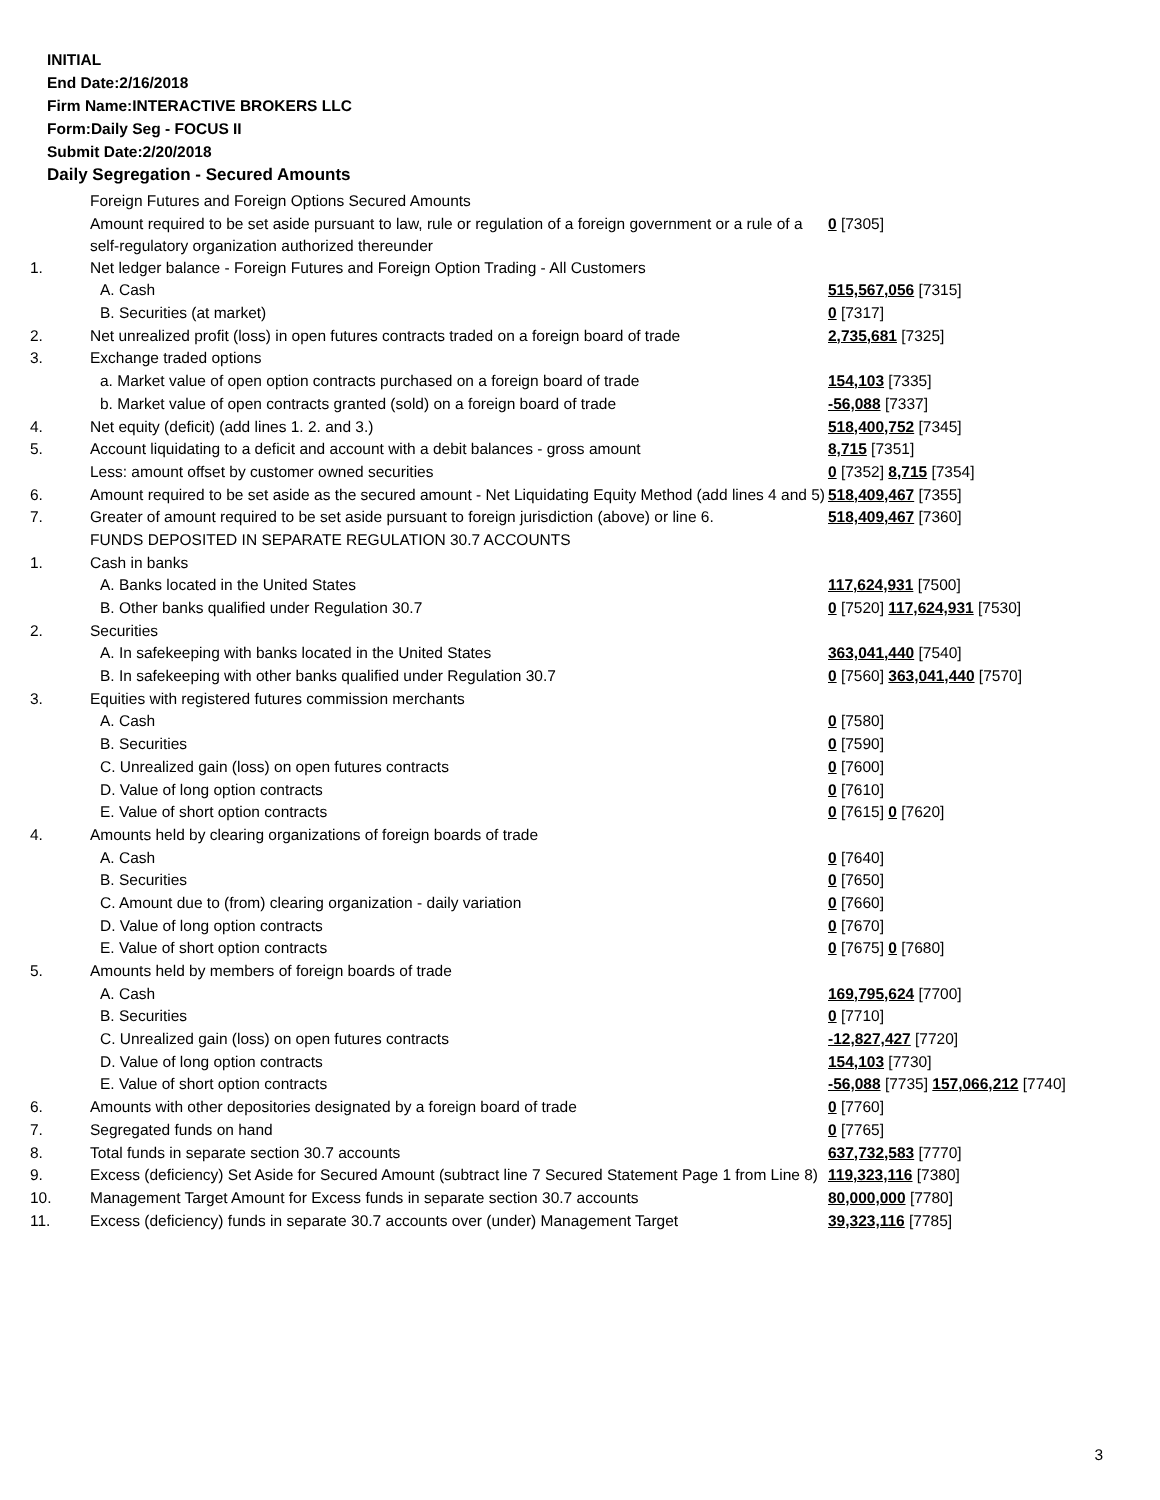INITIAL
End Date:2/16/2018
Firm Name:INTERACTIVE BROKERS LLC
Form:Daily Seg - FOCUS II
Submit Date:2/20/2018
Daily Segregation - Secured Amounts
| | Foreign Futures and Foreign Options Secured Amounts | |
| | Amount required to be set aside pursuant to law, rule or regulation of a foreign government or a rule of a self-regulatory organization authorized thereunder | 0 [7305] |
| 1. | Net ledger balance - Foreign Futures and Foreign Option Trading - All Customers | |
| | A. Cash | 515,567,056 [7315] |
| | B. Securities (at market) | 0 [7317] |
| 2. | Net unrealized profit (loss) in open futures contracts traded on a foreign board of trade | 2,735,681 [7325] |
| 3. | Exchange traded options | |
| | a. Market value of open option contracts purchased on a foreign board of trade | 154,103 [7335] |
| | b. Market value of open contracts granted (sold) on a foreign board of trade | -56,088 [7337] |
| 4. | Net equity (deficit) (add lines 1. 2. and 3.) | 518,400,752 [7345] |
| 5. | Account liquidating to a deficit and account with a debit balances - gross amount | 8,715 [7351] |
| | Less: amount offset by customer owned securities | 0 [7352] 8,715 [7354] |
| 6. | Amount required to be set aside as the secured amount - Net Liquidating Equity Method (add lines 4 and 5) | 518,409,467 [7355] |
| 7. | Greater of amount required to be set aside pursuant to foreign jurisdiction (above) or line 6. | 518,409,467 [7360] |
| | FUNDS DEPOSITED IN SEPARATE REGULATION 30.7 ACCOUNTS | |
| 1. | Cash in banks | |
| | A. Banks located in the United States | 117,624,931 [7500] |
| | B. Other banks qualified under Regulation 30.7 | 0 [7520] 117,624,931 [7530] |
| 2. | Securities | |
| | A. In safekeeping with banks located in the United States | 363,041,440 [7540] |
| | B. In safekeeping with other banks qualified under Regulation 30.7 | 0 [7560] 363,041,440 [7570] |
| 3. | Equities with registered futures commission merchants | |
| | A. Cash | 0 [7580] |
| | B. Securities | 0 [7590] |
| | C. Unrealized gain (loss) on open futures contracts | 0 [7600] |
| | D. Value of long option contracts | 0 [7610] |
| | E. Value of short option contracts | 0 [7615] 0 [7620] |
| 4. | Amounts held by clearing organizations of foreign boards of trade | |
| | A. Cash | 0 [7640] |
| | B. Securities | 0 [7650] |
| | C. Amount due to (from) clearing organization - daily variation | 0 [7660] |
| | D. Value of long option contracts | 0 [7670] |
| | E. Value of short option contracts | 0 [7675] 0 [7680] |
| 5. | Amounts held by members of foreign boards of trade | |
| | A. Cash | 169,795,624 [7700] |
| | B. Securities | 0 [7710] |
| | C. Unrealized gain (loss) on open futures contracts | -12,827,427 [7720] |
| | D. Value of long option contracts | 154,103 [7730] |
| | E. Value of short option contracts | -56,088 [7735] 157,066,212 [7740] |
| 6. | Amounts with other depositories designated by a foreign board of trade | 0 [7760] |
| 7. | Segregated funds on hand | 0 [7765] |
| 8. | Total funds in separate section 30.7 accounts | 637,732,583 [7770] |
| 9. | Excess (deficiency) Set Aside for Secured Amount (subtract line 7 Secured Statement Page 1 from Line 8) | 119,323,116 [7380] |
| 10. | Management Target Amount for Excess funds in separate section 30.7 accounts | 80,000,000 [7780] |
| 11. | Excess (deficiency) funds in separate 30.7 accounts over (under) Management Target | 39,323,116 [7785] |
3